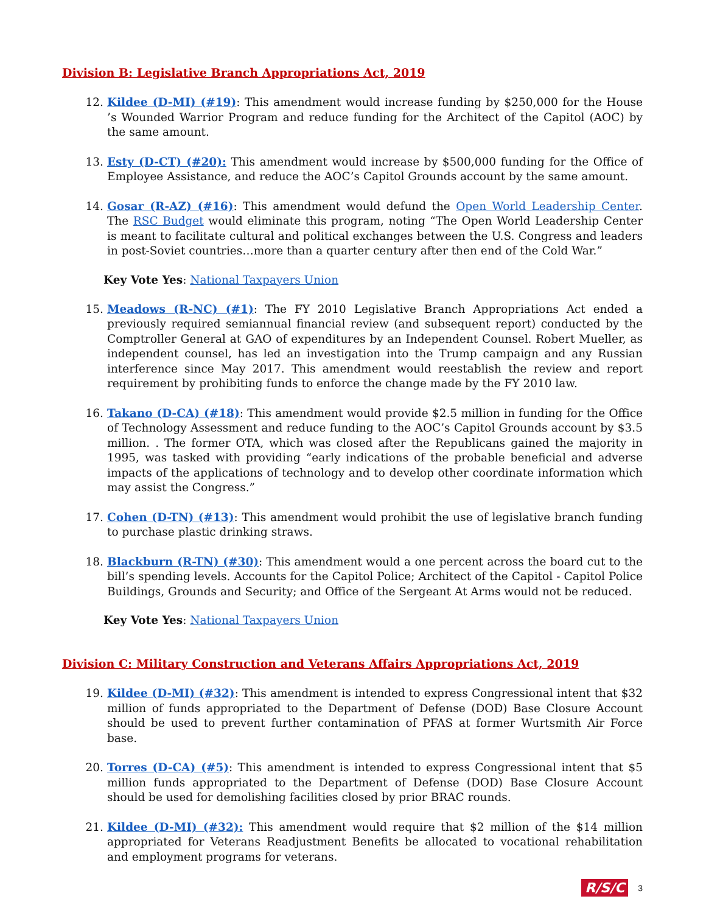Division B: Legislative Branch Appropriations Act, 2019
12. Kildee (D-MI) (#19): This amendment would increase funding by $250,000 for the House ’s Wounded Warrior Program and reduce funding for the Architect of the Capitol (AOC) by the same amount.
13. Esty (D-CT) (#20): This amendment would increase by $500,000 funding for the Office of Employee Assistance, and reduce the AOC’s Capitol Grounds account by the same amount.
14. Gosar (R-AZ) (#16): This amendment would defund the Open World Leadership Center. The RSC Budget would eliminate this program, noting “The Open World Leadership Center is meant to facilitate cultural and political exchanges between the U.S. Congress and leaders in post-Soviet countries…more than a quarter century after then end of the Cold War.”
Key Vote Yes: National Taxpayers Union
15. Meadows (R-NC) (#1): The FY 2010 Legislative Branch Appropriations Act ended a previously required semiannual financial review (and subsequent report) conducted by the Comptroller General at GAO of expenditures by an Independent Counsel. Robert Mueller, as independent counsel, has led an investigation into the Trump campaign and any Russian interference since May 2017. This amendment would reestablish the review and report requirement by prohibiting funds to enforce the change made by the FY 2010 law.
16. Takano (D-CA) (#18): This amendment would provide $2.5 million in funding for the Office of Technology Assessment and reduce funding to the AOC’s Capitol Grounds account by $3.5 million. . The former OTA, which was closed after the Republicans gained the majority in 1995, was tasked with providing “early indications of the probable beneficial and adverse impacts of the applications of technology and to develop other coordinate information which may assist the Congress.”
17. Cohen (D-TN) (#13): This amendment would prohibit the use of legislative branch funding to purchase plastic drinking straws.
18. Blackburn (R-TN) (#30): This amendment would a one percent across the board cut to the bill’s spending levels. Accounts for the Capitol Police; Architect of the Capitol - Capitol Police Buildings, Grounds and Security; and Office of the Sergeant At Arms would not be reduced.
Key Vote Yes: National Taxpayers Union
Division C: Military Construction and Veterans Affairs Appropriations Act, 2019
19. Kildee (D-MI) (#32): This amendment is intended to express Congressional intent that $32 million of funds appropriated to the Department of Defense (DOD) Base Closure Account should be used to prevent further contamination of PFAS at former Wurtsmith Air Force base.
20. Torres (D-CA) (#5): This amendment is intended to express Congressional intent that $5 million funds appropriated to the Department of Defense (DOD) Base Closure Account should be used for demolishing facilities closed by prior BRAC rounds.
21. Kildee (D-MI) (#32): This amendment would require that $2 million of the $14 million appropriated for Veterans Readjustment Benefits be allocated to vocational rehabilitation and employment programs for veterans.
R/S/C 3